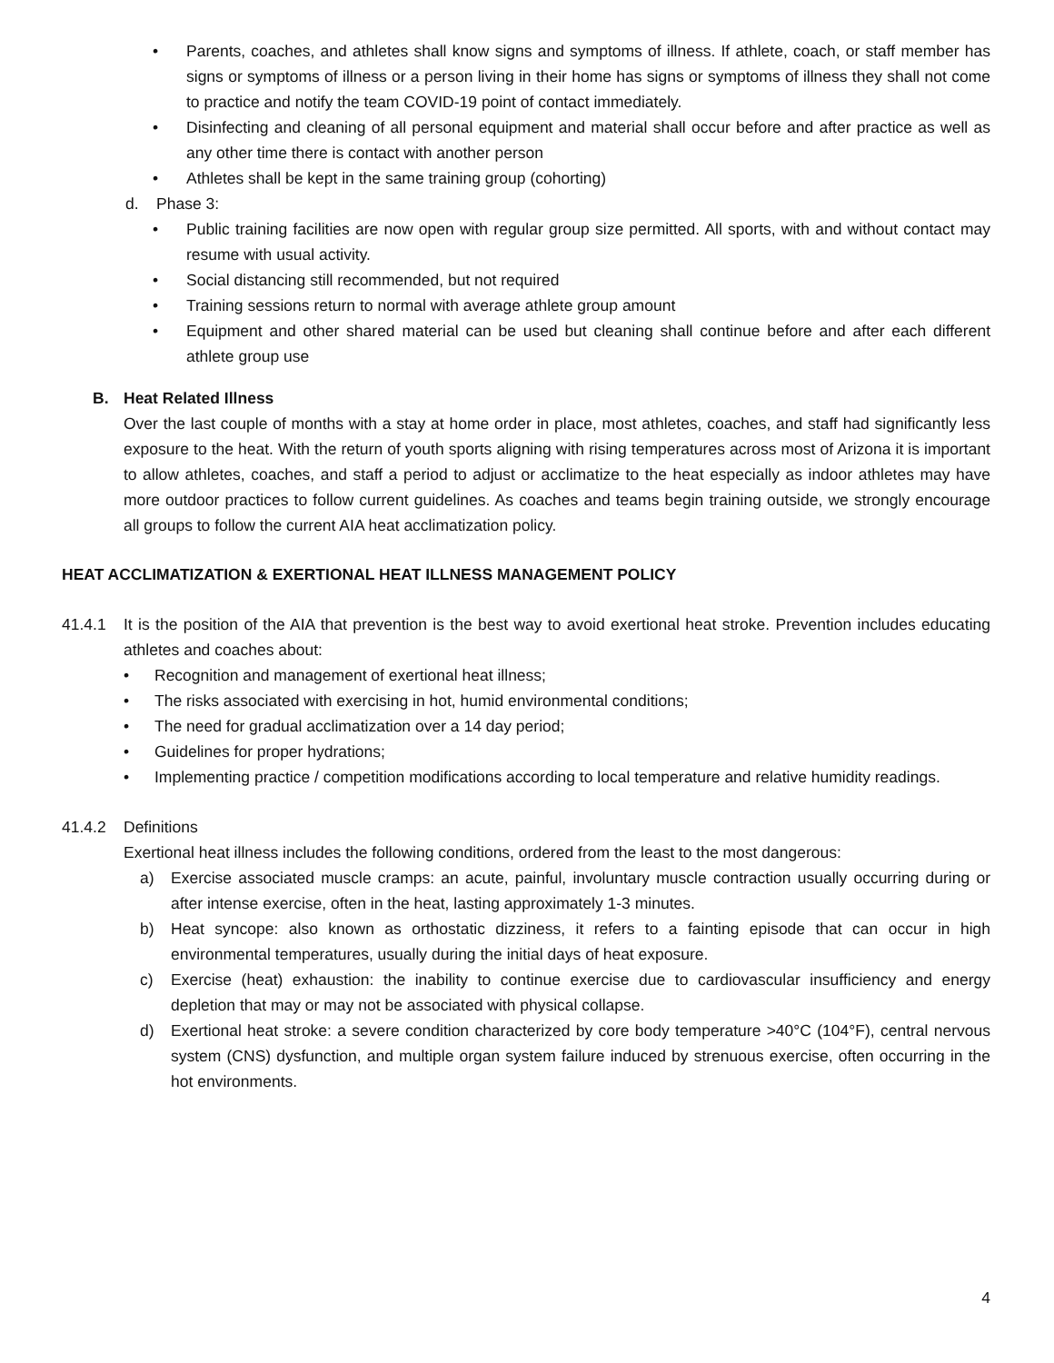• Parents, coaches, and athletes shall know signs and symptoms of illness. If athlete, coach, or staff member has signs or symptoms of illness or a person living in their home has signs or symptoms of illness they shall not come to practice and notify the team COVID-19 point of contact immediately.
• Disinfecting and cleaning of all personal equipment and material shall occur before and after practice as well as any other time there is contact with another person
• Athletes shall be kept in the same training group (cohorting)
d. Phase 3:
• Public training facilities are now open with regular group size permitted. All sports, with and without contact may resume with usual activity.
• Social distancing still recommended, but not required
• Training sessions return to normal with average athlete group amount
• Equipment and other shared material can be used but cleaning shall continue before and after each different athlete group use
B. Heat Related Illness
Over the last couple of months with a stay at home order in place, most athletes, coaches, and staff had significantly less exposure to the heat. With the return of youth sports aligning with rising temperatures across most of Arizona it is important to allow athletes, coaches, and staff a period to adjust or acclimatize to the heat especially as indoor athletes may have more outdoor practices to follow current guidelines. As coaches and teams begin training outside, we strongly encourage all groups to follow the current AIA heat acclimatization policy.
HEAT ACCLIMATIZATION & EXERTIONAL HEAT ILLNESS MANAGEMENT POLICY
41.4.1 It is the position of the AIA that prevention is the best way to avoid exertional heat stroke. Prevention includes educating athletes and coaches about:
• Recognition and management of exertional heat illness;
• The risks associated with exercising in hot, humid environmental conditions;
• The need for gradual acclimatization over a 14 day period;
• Guidelines for proper hydrations;
• Implementing practice / competition modifications according to local temperature and relative humidity readings.
41.4.2 Definitions
Exertional heat illness includes the following conditions, ordered from the least to the most dangerous:
a) Exercise associated muscle cramps: an acute, painful, involuntary muscle contraction usually occurring during or after intense exercise, often in the heat, lasting approximately 1-3 minutes.
b) Heat syncope: also known as orthostatic dizziness, it refers to a fainting episode that can occur in high environmental temperatures, usually during the initial days of heat exposure.
c) Exercise (heat) exhaustion: the inability to continue exercise due to cardiovascular insufficiency and energy depletion that may or may not be associated with physical collapse.
d) Exertional heat stroke: a severe condition characterized by core body temperature >40°C (104°F), central nervous system (CNS) dysfunction, and multiple organ system failure induced by strenuous exercise, often occurring in the hot environments.
4